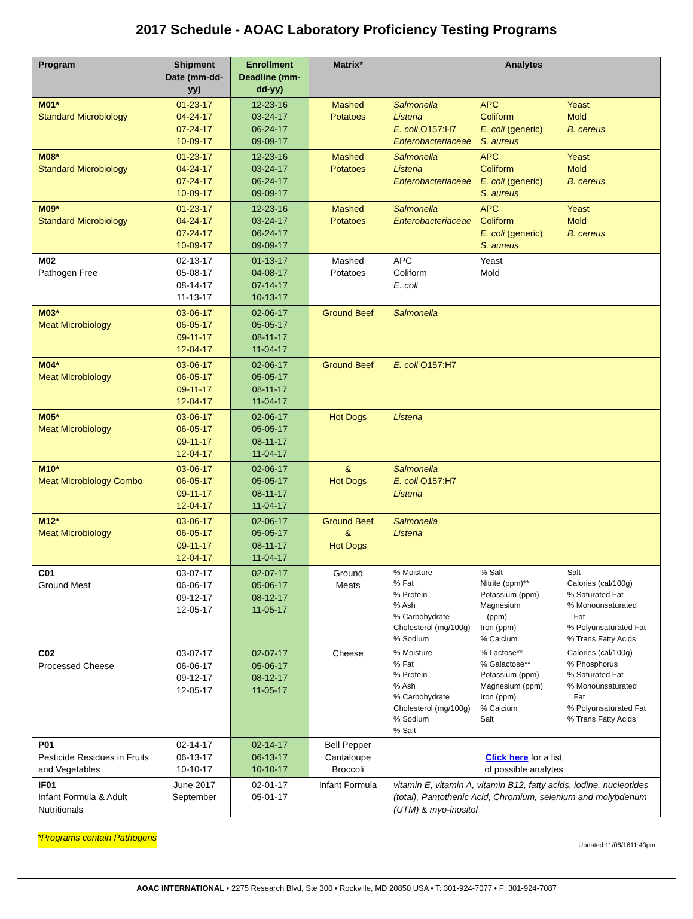2017 Schedule - AOAC Laboratory Proficiency Testing Programs
| Program | Shipment Date (mm-dd-yy) | Enrollment Deadline (mm-dd-yy) | Matrix* | Analytes |
| --- | --- | --- | --- | --- |
| M01* Standard Microbiology | 01-23-17 04-24-17 07-24-17 10-09-17 | 12-23-16 03-24-17 06-24-17 09-09-17 | Mashed Potatoes | Salmonella Listeria E. coli O157:H7 Enterobacteriaceae APC Coliform E. coli (generic) S. aureus Yeast Mold B. cereus |
| M08* Standard Microbiology | 01-23-17 04-24-17 07-24-17 10-09-17 | 12-23-16 03-24-17 06-24-17 09-09-17 | Mashed Potatoes | Salmonella Listeria Enterobacteriaceae APC Coliform E. coli (generic) S. aureus Yeast Mold B. cereus |
| M09* Standard Microbiology | 01-23-17 04-24-17 07-24-17 10-09-17 | 12-23-16 03-24-17 06-24-17 09-09-17 | Mashed Potatoes | Salmonella Enterobacteriaceae APC Coliform E. coli (generic) S. aureus Yeast Mold B. cereus |
| M02 Pathogen Free | 02-13-17 05-08-17 08-14-17 11-13-17 | 01-13-17 04-08-17 07-14-17 10-13-17 | Mashed Potatoes | APC Coliform E. coli Yeast Mold |
| M03* Meat Microbiology | 03-06-17 06-05-17 09-11-17 12-04-17 | 02-06-17 05-05-17 08-11-17 11-04-17 | Ground Beef | Salmonella |
| M04* Meat Microbiology | 03-06-17 06-05-17 09-11-17 12-04-17 | 02-06-17 05-05-17 08-11-17 11-04-17 | Ground Beef | E. coli O157:H7 |
| M05* Meat Microbiology | 03-06-17 06-05-17 09-11-17 12-04-17 | 02-06-17 05-05-17 08-11-17 11-04-17 | Hot Dogs | Listeria |
| M10* Meat Microbiology Combo | 03-06-17 06-05-17 09-11-17 12-04-17 | 02-06-17 05-05-17 08-11-17 11-04-17 | & Hot Dogs | Salmonella E. coli O157:H7 Listeria |
| M12* Meat Microbiology | 03-06-17 06-05-17 09-11-17 12-04-17 | 02-06-17 05-05-17 08-11-17 11-04-17 | Ground Beef & Hot Dogs | Salmonella Listeria |
| C01 Ground Meat | 03-07-17 06-06-17 09-12-17 12-05-17 | 02-07-17 05-06-17 08-12-17 11-05-17 | Ground Meats | % Moisture % Fat % Protein % Ash % Carbohydrate Cholesterol (mg/100g) % Sodium % Salt Nitrite (ppm)** Potassium (ppm) Magnesium (ppm) Iron (ppm) % Calcium Salt Calories (cal/100g) % Saturated Fat % Monounsaturated Fat % Polyunsaturated Fat % Trans Fatty Acids |
| C02 Processed Cheese | 03-07-17 06-06-17 09-12-17 12-05-17 | 02-07-17 05-06-17 08-12-17 11-05-17 | Cheese | % Moisture % Fat % Protein % Ash % Carbohydrate Cholesterol (mg/100g) % Sodium % Salt % Lactose** % Galactose** Potassium (ppm) Magnesium (ppm) Iron (ppm) % Calcium Salt Calories (cal/100g) % Phosphorus % Saturated Fat % Monounsaturated Fat % Polyunsaturated Fat % Trans Fatty Acids |
| P01 Pesticide Residues in Fruits and Vegetables | 02-14-17 06-13-17 10-10-17 | 02-14-17 06-13-17 10-10-17 | Bell Pepper Cantaloupe Broccoli | Click here for a list of possible analytes |
| IF01 Infant Formula & Adult Nutritionals | June 2017 September | 02-01-17 05-01-17 | Infant Formula | vitamin E, vitamin A, vitamin B12, fatty acids, iodine, nucleotides (total), Pantothenic Acid, Chromium, selenium and molybdenum (UTM) & myo-inositol |
*Programs contain Pathogens Updated:11/08/1611:43pm
AOAC INTERNATIONAL • 2275 Research Blvd, Ste 300 • Rockville, MD 20850 USA • T: 301-924-7077 • F: 301-924-7087